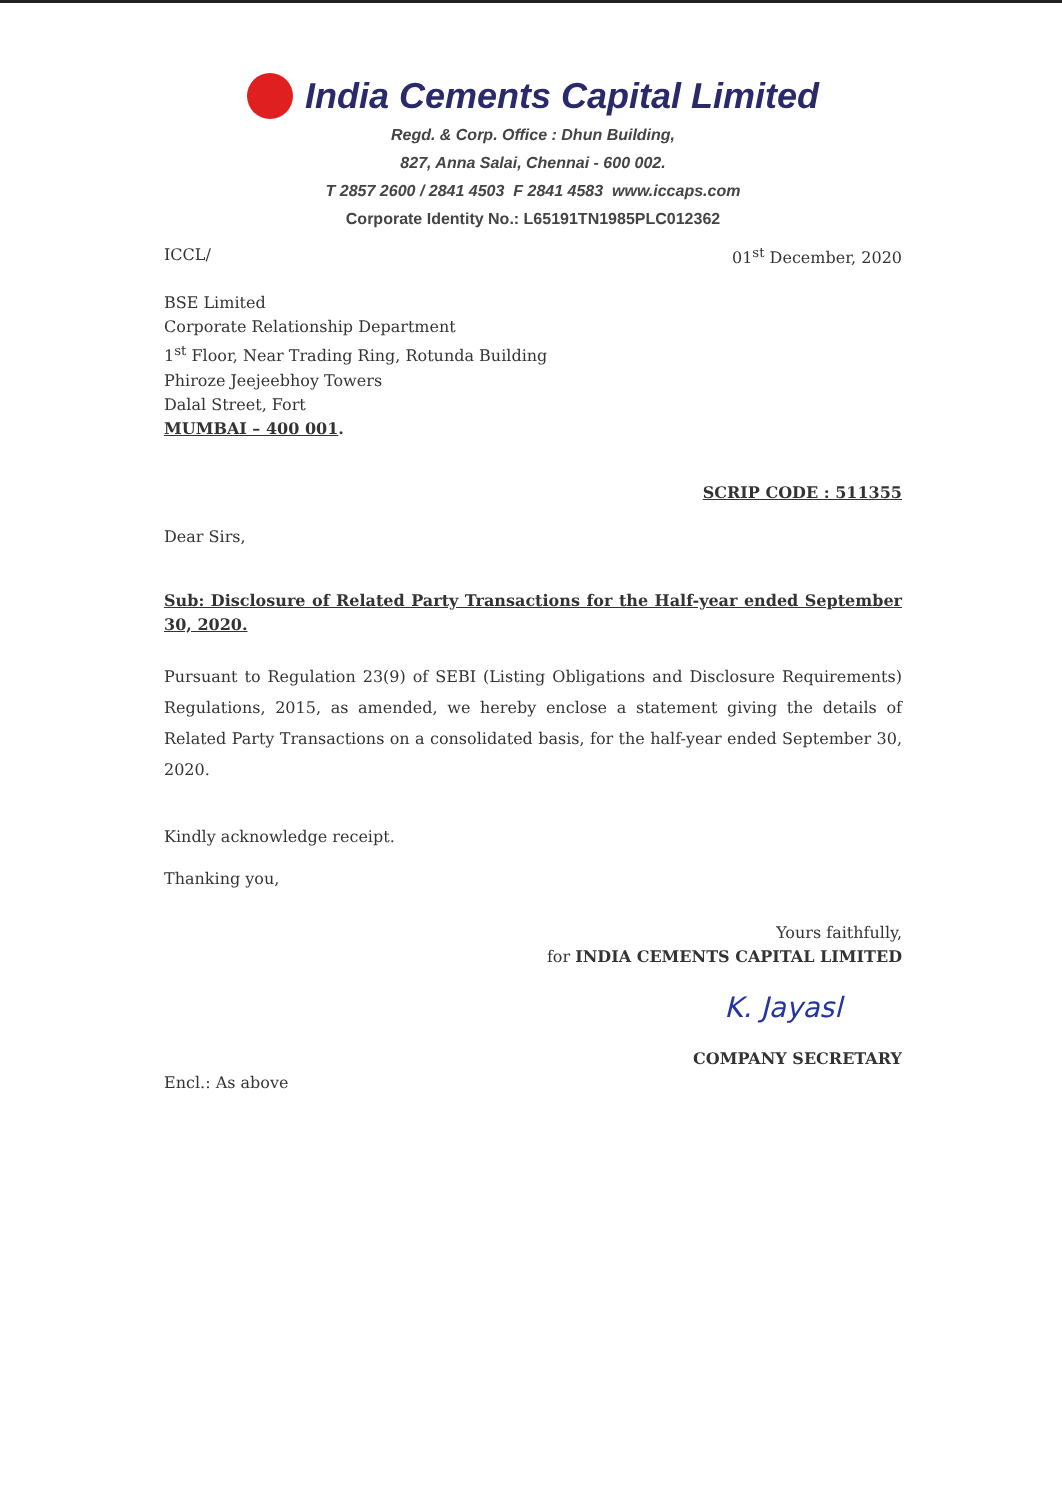India Cements Capital Limited
Regd. & Corp. Office : Dhun Building,
827, Anna Salai, Chennai - 600 002.
T 2857 2600 / 2841 4503 F 2841 4583 www.iccaps.com
Corporate Identity No.: L65191TN1985PLC012362
ICCL/ 01<sup>st</sup> December, 2020
BSE Limited
Corporate Relationship Department
1<sup>st</sup> Floor, Near Trading Ring, Rotunda Building
Phiroze Jeejeebhoy Towers
Dalal Street, Fort
MUMBAI – 400 001.
SCRIP CODE : 511355
Dear Sirs,
Sub: Disclosure of Related Party Transactions for the Half-year ended September 30, 2020.
Pursuant to Regulation 23(9) of SEBI (Listing Obligations and Disclosure Requirements) Regulations, 2015, as amended, we hereby enclose a statement giving the details of Related Party Transactions on a consolidated basis, for the half-year ended September 30, 2020.
Kindly acknowledge receipt.
Thanking you,
Yours faithfully,
for INDIA CEMENTS CAPITAL LIMITED
K. Jayasl
COMPANY SECRETARY
Encl.: As above